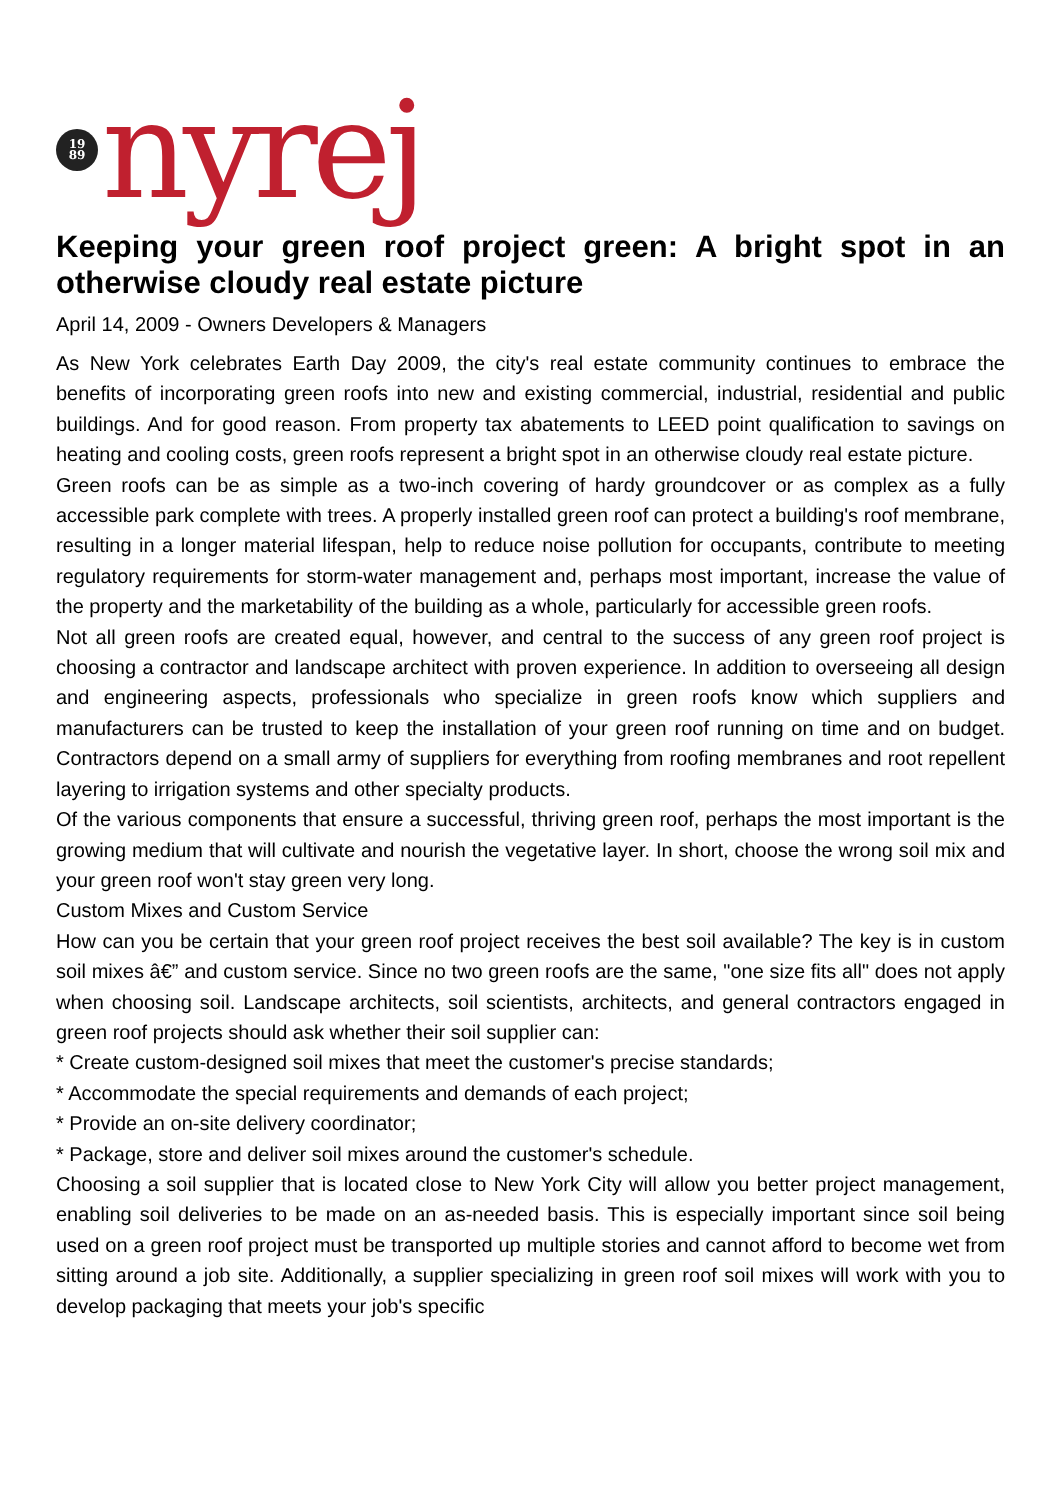19
89
nyrej
Keeping your green roof project green: A bright spot in an otherwise cloudy real estate picture
April 14, 2009 - Owners Developers & Managers
As New York celebrates Earth Day 2009, the city's real estate community continues to embrace the benefits of incorporating green roofs into new and existing commercial, industrial, residential and public buildings. And for good reason. From property tax abatements to LEED point qualification to savings on heating and cooling costs, green roofs represent a bright spot in an otherwise cloudy real estate picture.
Green roofs can be as simple as a two-inch covering of hardy groundcover or as complex as a fully accessible park complete with trees. A properly installed green roof can protect a building's roof membrane, resulting in a longer material lifespan, help to reduce noise pollution for occupants, contribute to meeting regulatory requirements for storm-water management and, perhaps most important, increase the value of the property and the marketability of the building as a whole, particularly for accessible green roofs.
Not all green roofs are created equal, however, and central to the success of any green roof project is choosing a contractor and landscape architect with proven experience. In addition to overseeing all design and engineering aspects, professionals who specialize in green roofs know which suppliers and manufacturers can be trusted to keep the installation of your green roof running on time and on budget. Contractors depend on a small army of suppliers for everything from roofing membranes and root repellent layering to irrigation systems and other specialty products.
Of the various components that ensure a successful, thriving green roof, perhaps the most important is the growing medium that will cultivate and nourish the vegetative layer. In short, choose the wrong soil mix and your green roof won't stay green very long.
Custom Mixes and Custom Service
How can you be certain that your green roof project receives the best soil available? The key is in custom soil mixes â€” and custom service. Since no two green roofs are the same, "one size fits all" does not apply when choosing soil. Landscape architects, soil scientists, architects, and general contractors engaged in green roof projects should ask whether their soil supplier can:
* Create custom-designed soil mixes that meet the customer's precise standards;
* Accommodate the special requirements and demands of each project;
* Provide an on-site delivery coordinator;
* Package, store and deliver soil mixes around the customer's schedule.
Choosing a soil supplier that is located close to New York City will allow you better project management, enabling soil deliveries to be made on an as-needed basis. This is especially important since soil being used on a green roof project must be transported up multiple stories and cannot afford to become wet from sitting around a job site. Additionally, a supplier specializing in green roof soil mixes will work with you to develop packaging that meets your job's specific